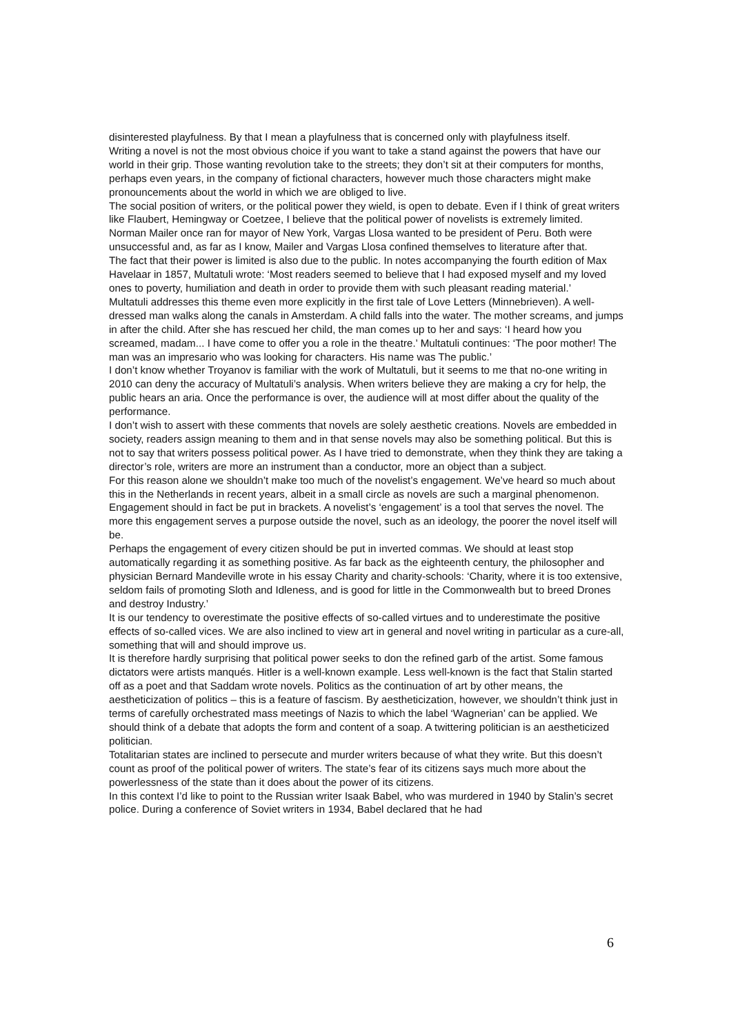disinterested playfulness. By that I mean a playfulness that is concerned only with playfulness itself.
Writing a novel is not the most obvious choice if you want to take a stand against the powers that have our world in their grip. Those wanting revolution take to the streets; they don’t sit at their computers for months, perhaps even years, in the company of fictional characters, however much those characters might make pronouncements about the world in which we are obliged to live.
The social position of writers, or the political power they wield, is open to debate. Even if I think of great writers like Flaubert, Hemingway or Coetzee, I believe that the political power of novelists is extremely limited.
Norman Mailer once ran for mayor of New York, Vargas Llosa wanted to be president of Peru. Both were unsuccessful and, as far as I know, Mailer and Vargas Llosa confined themselves to literature after that.
The fact that their power is limited is also due to the public. In notes accompanying the fourth edition of Max Havelaar in 1857, Multatuli wrote: ‘Most readers seemed to believe that I had exposed myself and my loved ones to poverty, humiliation and death in order to provide them with such pleasant reading material.’
Multatuli addresses this theme even more explicitly in the first tale of Love Letters (Minnebrieven). A well-dressed man walks along the canals in Amsterdam. A child falls into the water. The mother screams, and jumps in after the child. After she has rescued her child, the man comes up to her and says: ‘I heard how you screamed, madam... I have come to offer you a role in the theatre.’ Multatuli continues: ‘The poor mother! The man was an impresario who was looking for characters. His name was The public.’
I don’t know whether Troyanov is familiar with the work of Multatuli, but it seems to me that no-one writing in 2010 can deny the accuracy of Multatuli’s analysis. When writers believe they are making a cry for help, the public hears an aria. Once the performance is over, the audience will at most differ about the quality of the performance.
I don’t wish to assert with these comments that novels are solely aesthetic creations. Novels are embedded in society, readers assign meaning to them and in that sense novels may also be something political. But this is not to say that writers possess political power. As I have tried to demonstrate, when they think they are taking a director’s role, writers are more an instrument than a conductor, more an object than a subject.
For this reason alone we shouldn’t make too much of the novelist’s engagement. We’ve heard so much about this in the Netherlands in recent years, albeit in a small circle as novels are such a marginal phenomenon. Engagement should in fact be put in brackets. A novelist’s ‘engagement’ is a tool that serves the novel. The more this engagement serves a purpose outside the novel, such as an ideology, the poorer the novel itself will be.
Perhaps the engagement of every citizen should be put in inverted commas. We should at least stop automatically regarding it as something positive. As far back as the eighteenth century, the philosopher and physician Bernard Mandeville wrote in his essay Charity and charity-schools: ‘Charity, where it is too extensive, seldom fails of promoting Sloth and Idleness, and is good for little in the Commonwealth but to breed Drones and destroy Industry.’
It is our tendency to overestimate the positive effects of so-called virtues and to underestimate the positive effects of so-called vices. We are also inclined to view art in general and novel writing in particular as a cure-all, something that will and should improve us.
It is therefore hardly surprising that political power seeks to don the refined garb of the artist. Some famous dictators were artists manqués. Hitler is a well-known example. Less well-known is the fact that Stalin started off as a poet and that Saddam wrote novels. Politics as the continuation of art by other means, the aestheticization of politics – this is a feature of fascism. By aestheticization, however, we shouldn’t think just in terms of carefully orchestrated mass meetings of Nazis to which the label ‘Wagnerian’ can be applied. We should think of a debate that adopts the form and content of a soap. A twittering politician is an aestheticized politician.
Totalitarian states are inclined to persecute and murder writers because of what they write. But this doesn’t count as proof of the political power of writers. The state’s fear of its citizens says much more about the powerlessness of the state than it does about the power of its citizens.
In this context I’d like to point to the Russian writer Isaak Babel, who was murdered in 1940 by Stalin’s secret police. During a conference of Soviet writers in 1934, Babel declared that he had
6